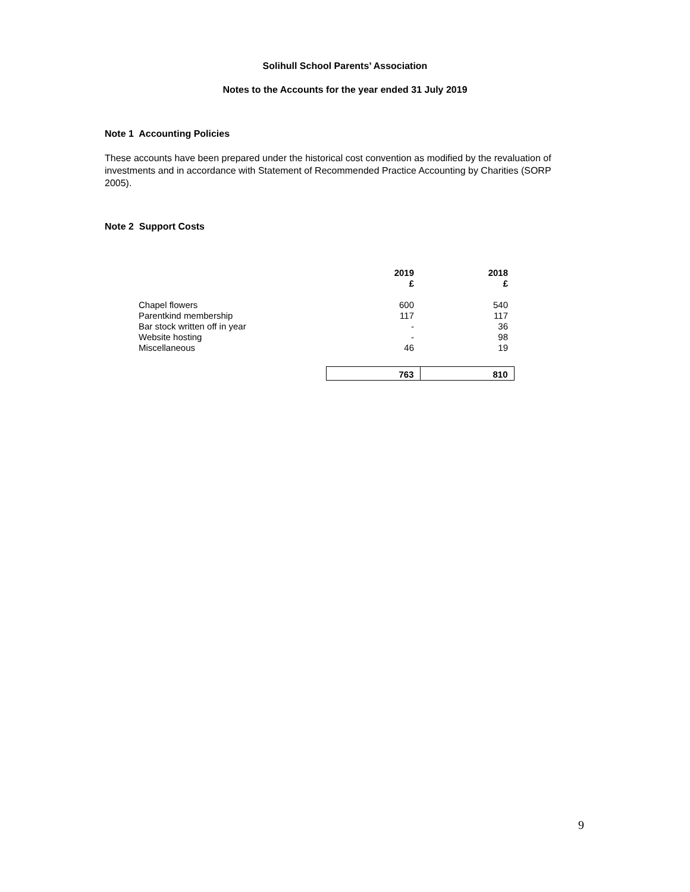Solihull School Parents’ Association
Notes to the Accounts for the year ended 31 July 2019
Note 1 Accounting Policies
These accounts have been prepared under the historical cost convention as modified by the revaluation of investments and in accordance with Statement of Recommended Practice Accounting by Charities (SORP 2005).
Note 2 Support Costs
| | 2019 £ | 2018 £ |
| --- | --- | --- |
| Chapel flowers | 600 | 540 |
| Parentkind membership | 117 | 117 |
| Bar stock written off in year | - | 36 |
| Website hosting | - | 98 |
| Miscellaneous | 46 | 19 |
| | 763 | 810 |
9